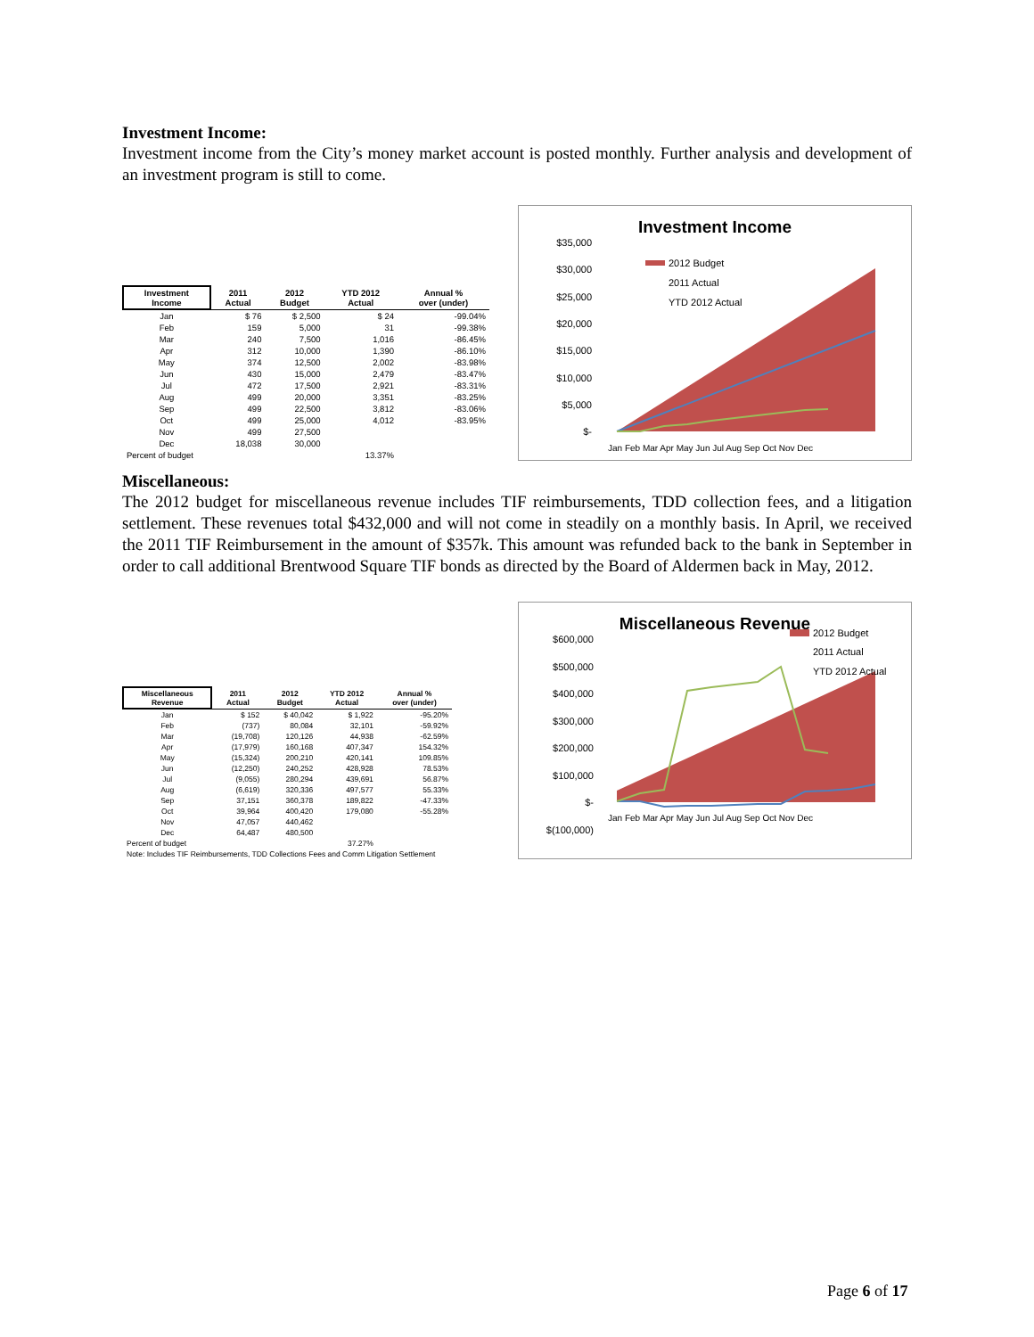Investment Income:
Investment income from the City’s money market account is posted monthly. Further analysis and development of an investment program is still to come.
| Investment Income | 2011 Actual | 2012 Budget | YTD 2012 Actual | Annual % over (under) |
| --- | --- | --- | --- | --- |
| Jan | $ 76 | $ 2,500 | $ 24 | -99.04% |
| Feb | 159 | 5,000 | 31 | -99.38% |
| Mar | 240 | 7,500 | 1,016 | -86.45% |
| Apr | 312 | 10,000 | 1,390 | -86.10% |
| May | 374 | 12,500 | 2,002 | -83.98% |
| Jun | 430 | 15,000 | 2,479 | -83.47% |
| Jul | 472 | 17,500 | 2,921 | -83.31% |
| Aug | 499 | 20,000 | 3,351 | -83.25% |
| Sep | 499 | 22,500 | 3,812 | -83.06% |
| Oct | 499 | 25,000 | 4,012 | -83.95% |
| Nov | 499 | 27,500 | | |
| Dec | 18,038 | 30,000 | | |
| Percent of budget | | | 13.37% | |
Investment Income
$35,000
$30,000
$25,000
$20,000
$15,000
$10,000
$5,000
$-
2012 Budget
2011 Actual
YTD 2012 Actual
Jan Feb Mar Apr May Jun Jul Aug Sep Oct Nov Dec
Miscellaneous:
The 2012 budget for miscellaneous revenue includes TIF reimbursements, TDD collection fees, and a litigation settlement. These revenues total $432,000 and will not come in steadily on a monthly basis. In April, we received the 2011 TIF Reimbursement in the amount of $357k. This amount was refunded back to the bank in September in order to call additional Brentwood Square TIF bonds as directed by the Board of Aldermen back in May, 2012.
| Miscellaneous Revenue | 2011 Actual | 2012 Budget | YTD 2012 Actual | Annual % over (under) |
| --- | --- | --- | --- | --- |
| Jan | $ 152 | $ 40,042 | $ 1,922 | -95.20% |
| Feb | (737) | 80,084 | 32,101 | -59.92% |
| Mar | (19,708) | 120,126 | 44,938 | -62.59% |
| Apr | (17,979) | 160,168 | 407,347 | 154.32% |
| May | (15,324) | 200,210 | 420,141 | 109.85% |
| Jun | (12,250) | 240,252 | 428,928 | 78.53% |
| Jul | (9,055) | 280,294 | 439,691 | 56.87% |
| Aug | (6,619) | 320,336 | 497,577 | 55.33% |
| Sep | 37,151 | 360,378 | 189,822 | -47.33% |
| Oct | 39,964 | 400,420 | 179,080 | -55.28% |
| Nov | 47,057 | 440,462 | | |
| Dec | 64,487 | 480,500 | | |
| Percent of budget | | | 37.27% | |
| Note: Includes TIF Reimbursements, TDD Collections Fees and Comm Litigation Settlement | | | | |
Miscellaneous Revenue
$600,000
$500,000
$400,000
$300,000
$200,000
$100,000
$-
$(100,000)
2012 Budget
2011 Actual
YTD 2012 Actual
Jan Feb Mar Apr May Jun Jul Aug Sep Oct Nov Dec
Page 6 of 17